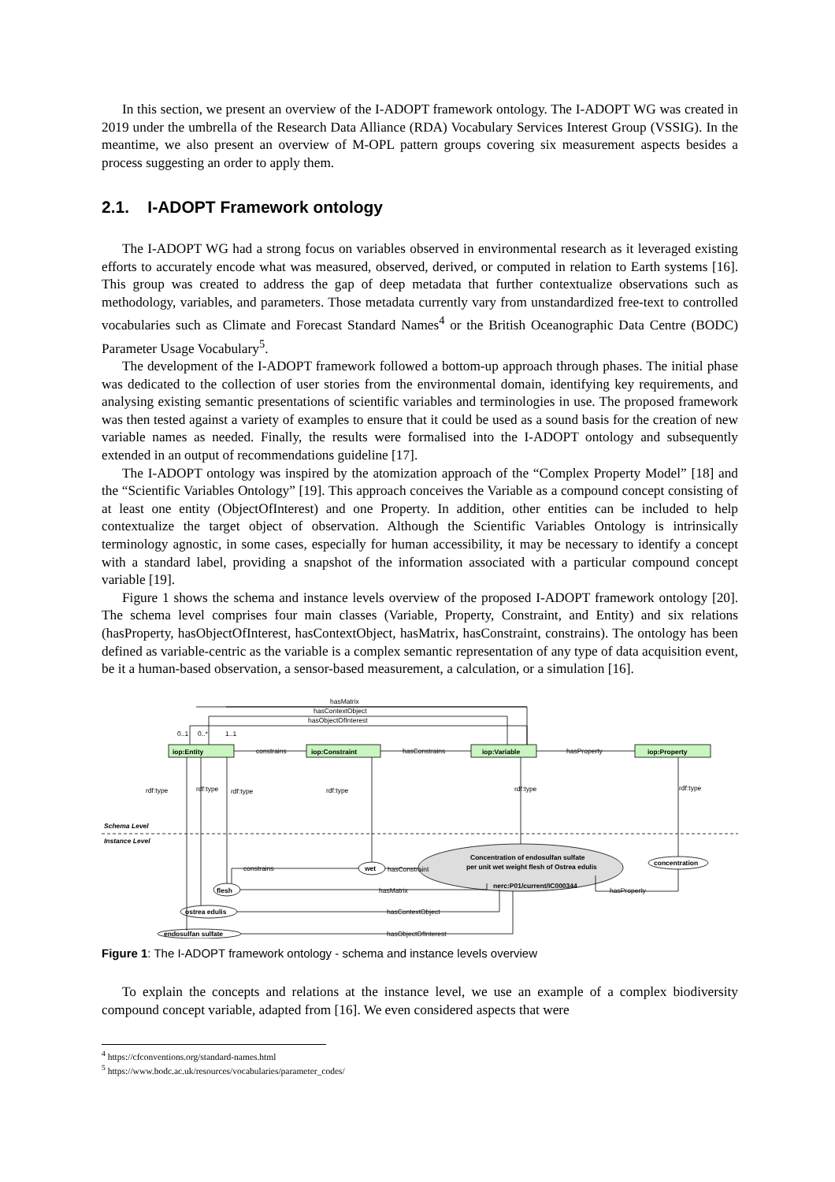In this section, we present an overview of the I-ADOPT framework ontology. The I-ADOPT WG was created in 2019 under the umbrella of the Research Data Alliance (RDA) Vocabulary Services Interest Group (VSSIG). In the meantime, we also present an overview of M-OPL pattern groups covering six measurement aspects besides a process suggesting an order to apply them.
2.1. I-ADOPT Framework ontology
The I-ADOPT WG had a strong focus on variables observed in environmental research as it leveraged existing efforts to accurately encode what was measured, observed, derived, or computed in relation to Earth systems [16]. This group was created to address the gap of deep metadata that further contextualize observations such as methodology, variables, and parameters. Those metadata currently vary from unstandardized free-text to controlled vocabularies such as Climate and Forecast Standard Names<sup>4</sup> or the British Oceanographic Data Centre (BODC) Parameter Usage Vocabulary<sup>5</sup>.
The development of the I-ADOPT framework followed a bottom-up approach through phases. The initial phase was dedicated to the collection of user stories from the environmental domain, identifying key requirements, and analysing existing semantic presentations of scientific variables and terminologies in use. The proposed framework was then tested against a variety of examples to ensure that it could be used as a sound basis for the creation of new variable names as needed. Finally, the results were formalised into the I-ADOPT ontology and subsequently extended in an output of recommendations guideline [17].
The I-ADOPT ontology was inspired by the atomization approach of the “Complex Property Model” [18] and the “Scientific Variables Ontology” [19]. This approach conceives the Variable as a compound concept consisting of at least one entity (ObjectOfInterest) and one Property. In addition, other entities can be included to help contextualize the target object of observation. Although the Scientific Variables Ontology is intrinsically terminology agnostic, in some cases, especially for human accessibility, it may be necessary to identify a concept with a standard label, providing a snapshot of the information associated with a particular compound concept variable [19].
Figure 1 shows the schema and instance levels overview of the proposed I-ADOPT framework ontology [20]. The schema level comprises four main classes (Variable, Property, Constraint, and Entity) and six relations (hasProperty, hasObjectOfInterest, hasContextObject, hasMatrix, hasConstraint, constrains). The ontology has been defined as variable-centric as the variable is a complex semantic representation of any type of data acquisition event, be it a human-based observation, a sensor-based measurement, a calculation, or a simulation [16].
hasMatrix
hasContextObject
hasObjectOfInterest
0..1
0..*
1..1
iop:Entity
constrains
iop:Constraint
hasConstrains
iop:Variable
hasProperty
iop:Property
rdf:type
rdf:type
rdf:type
rdf:type
rdf:type
rdf:type
Schema Level
Instance Level
constrains
wet
hasConstraint
Concentration of endosulfan sulfate
per unit wet weight flesh of Ostrea edulis
nerc:P01/current/IC000344
concentration
flesh
hasMatrix
hasProperty
ostrea edulis
hasContextObject
endosulfan sulfate
hasObjectOfInterest
Figure 1: The I-ADOPT framework ontology - schema and instance levels overview
To explain the concepts and relations at the instance level, we use an example of a complex biodiversity compound concept variable, adapted from [16]. We even considered aspects that were
<sup>4</sup> https://cfconventions.org/standard-names.html
<sup>5</sup> https://www.bodc.ac.uk/resources/vocabularies/parameter_codes/